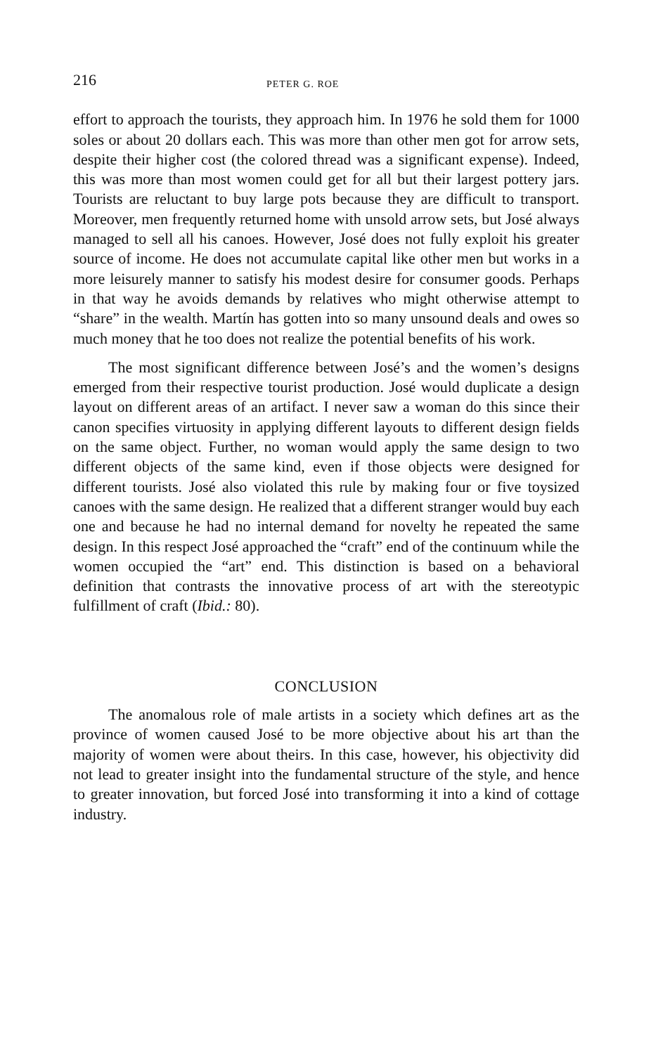216 PETER G. ROE
effort to approach the tourists, they approach him. In 1976 he sold them for 1000 soles or about 20 dollars each. This was more than other men got for arrow sets, despite their higher cost (the colored thread was a significant expense). Indeed, this was more than most women could get for all but their largest pottery jars. Tourists are reluctant to buy large pots because they are difficult to transport. Moreover, men frequently returned home with unsold arrow sets, but José always managed to sell all his canoes. However, José does not fully exploit his greater source of income. He does not accumulate capital like other men but works in a more leisurely manner to satisfy his modest desire for consumer goods. Perhaps in that way he avoids demands by relatives who might otherwise attempt to “share” in the wealth. Martín has gotten into so many unsound deals and owes so much money that he too does not realize the potential benefits of his work.
The most significant difference between José’s and the women’s designs emerged from their respective tourist production. José would duplicate a design layout on different areas of an artifact. I never saw a woman do this since their canon specifies virtuosity in applying different layouts to different design fields on the same object. Further, no woman would apply the same design to two different objects of the same kind, even if those objects were designed for different tourists. José also violated this rule by making four or five toysized canoes with the same design. He realized that a different stranger would buy each one and because he had no internal demand for novelty he repeated the same design. In this respect José approached the “craft” end of the continuum while the women occupied the “art” end. This distinction is based on a behavioral definition that contrasts the innovative process of art with the stereotypic fulfillment of craft (Ibid.: 80).
CONCLUSION
The anomalous role of male artists in a society which defines art as the province of women caused José to be more objective about his art than the majority of women were about theirs. In this case, however, his objectivity did not lead to greater insight into the fundamental structure of the style, and hence to greater innovation, but forced José into transforming it into a kind of cottage industry.